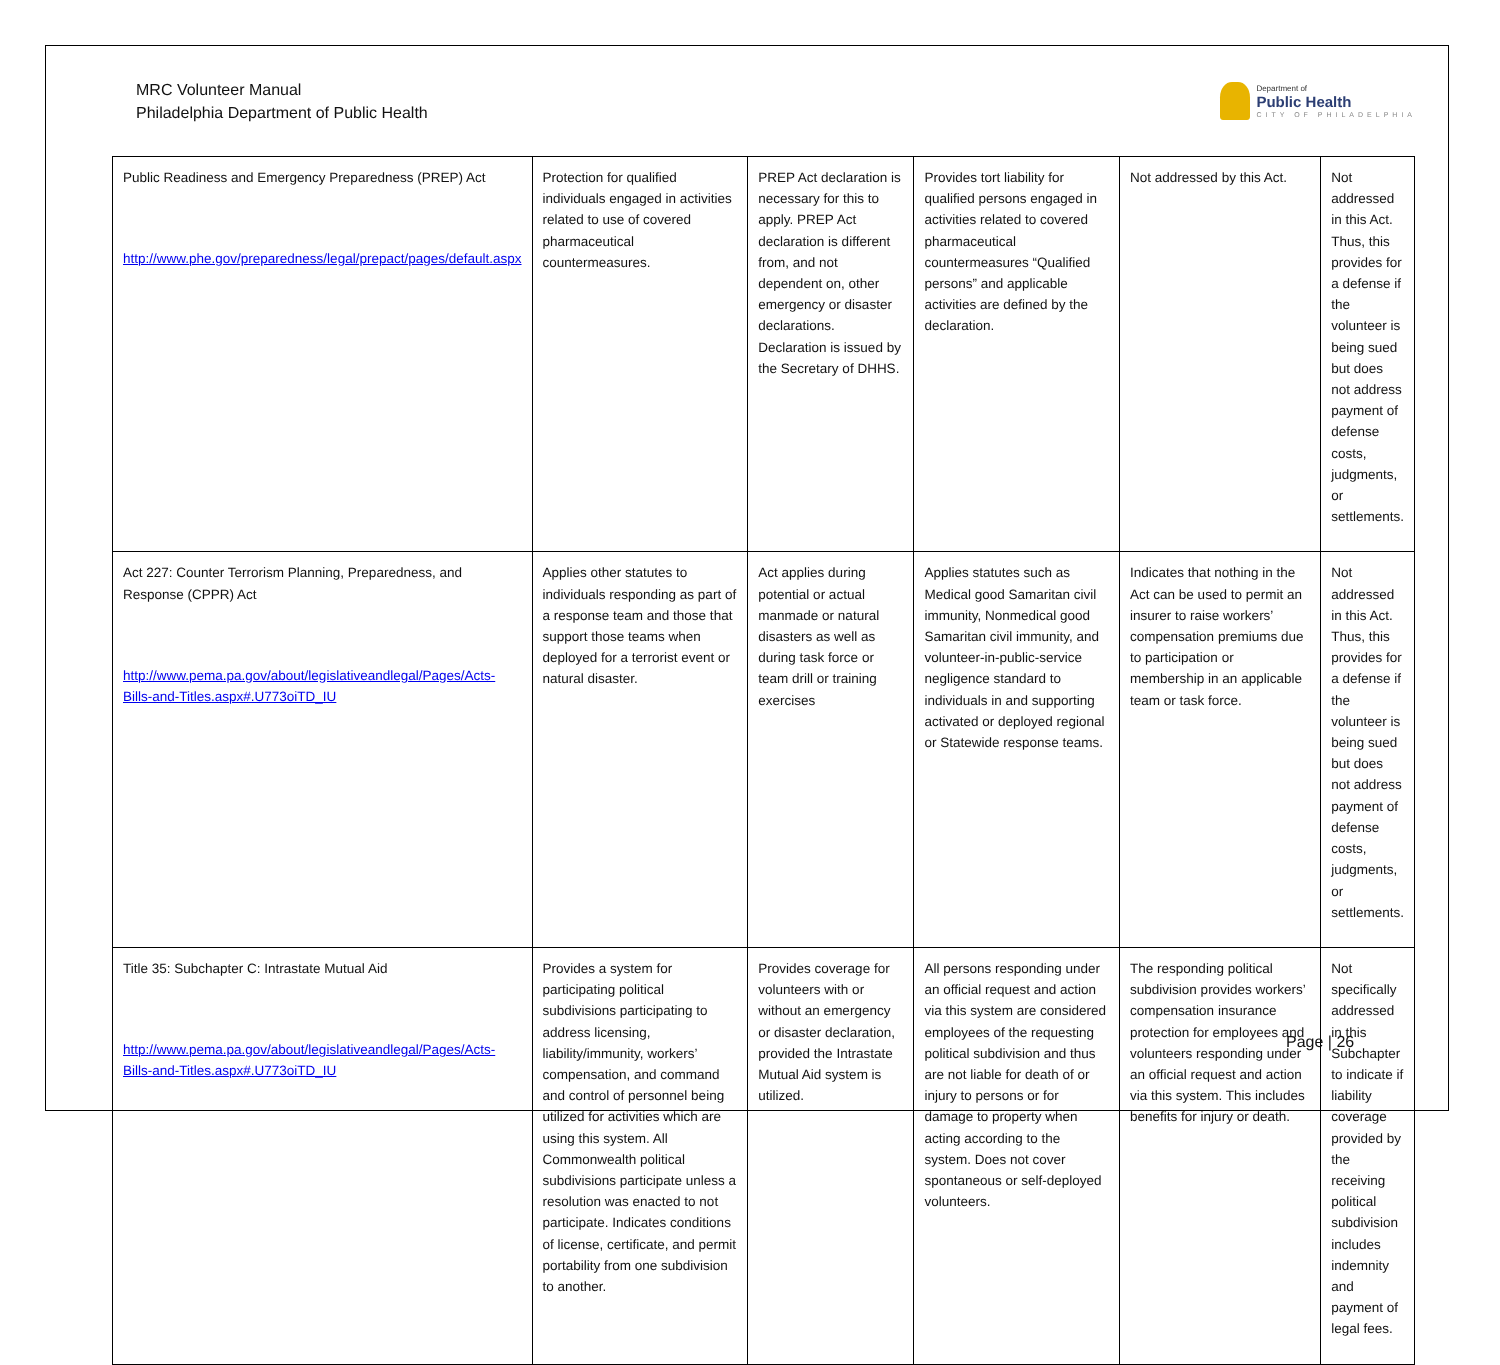MRC Volunteer Manual
Philadelphia Department of Public Health
Department of
Public Health
CITY OF PHILADELPHIA
| Public Readiness and Emergency Preparedness (PREP) Act http://www.phe.gov/preparedness/legal/prepact/pages/default.aspx | Protection for qualified individuals engaged in activities related to use of covered pharmaceutical countermeasures. | PREP Act declaration is necessary for this to apply. PREP Act declaration is different from, and not dependent on, other emergency or disaster declarations. Declaration is issued by the Secretary of DHHS. | Provides tort liability for qualified persons engaged in activities related to covered pharmaceutical countermeasures “Qualified persons” and applicable activities are defined by the declaration. | Not addressed by this Act. | Not addressed in this Act. Thus, this provides for a defense if the volunteer is being sued but does not address payment of defense costs, judgments, or settlements. |
| Act 227: Counter Terrorism Planning, Preparedness, and Response (CPPR) Act http://www.pema.pa.gov/about/legislativeandlegal/Pages/Acts-Bills-and-Titles.aspx#.U773oiTD_IU | Applies other statutes to individuals responding as part of a response team and those that support those teams when deployed for a terrorist event or natural disaster. | Act applies during potential or actual manmade or natural disasters as well as during task force or team drill or training exercises | Applies statutes such as Medical good Samaritan civil immunity, Nonmedical good Samaritan civil immunity, and volunteer-in-public-service negligence standard to individuals in and supporting activated or deployed regional or Statewide response teams. | Indicates that nothing in the Act can be used to permit an insurer to raise workers’ compensation premiums due to participation or membership in an applicable team or task force. | Not addressed in this Act. Thus, this provides for a defense if the volunteer is being sued but does not address payment of defense costs, judgments, or settlements. |
| Title 35: Subchapter C: Intrastate Mutual Aid http://www.pema.pa.gov/about/legislativeandlegal/Pages/Acts-Bills-and-Titles.aspx#.U773oiTD_IU | Provides a system for participating political subdivisions participating to address licensing, liability/immunity, workers’ compensation, and command and control of personnel being utilized for activities which are using this system. All Commonwealth political subdivisions participate unless a resolution was enacted to not participate. Indicates conditions of license, certificate, and permit portability from one subdivision to another. | Provides coverage for volunteers with or without an emergency or disaster declaration, provided the Intrastate Mutual Aid system is utilized. | All persons responding under an official request and action via this system are considered employees of the requesting political subdivision and thus are not liable for death of or injury to persons or for damage to property when acting according to the system. Does not cover spontaneous or self-deployed volunteers. | The responding political subdivision provides workers’ compensation insurance protection for employees and volunteers responding under an official request and action via this system. This includes benefits for injury or death. | Not specifically addressed in this Subchapter to indicate if liability coverage provided by the receiving political subdivision includes indemnity and payment of legal fees. |
Page | 26